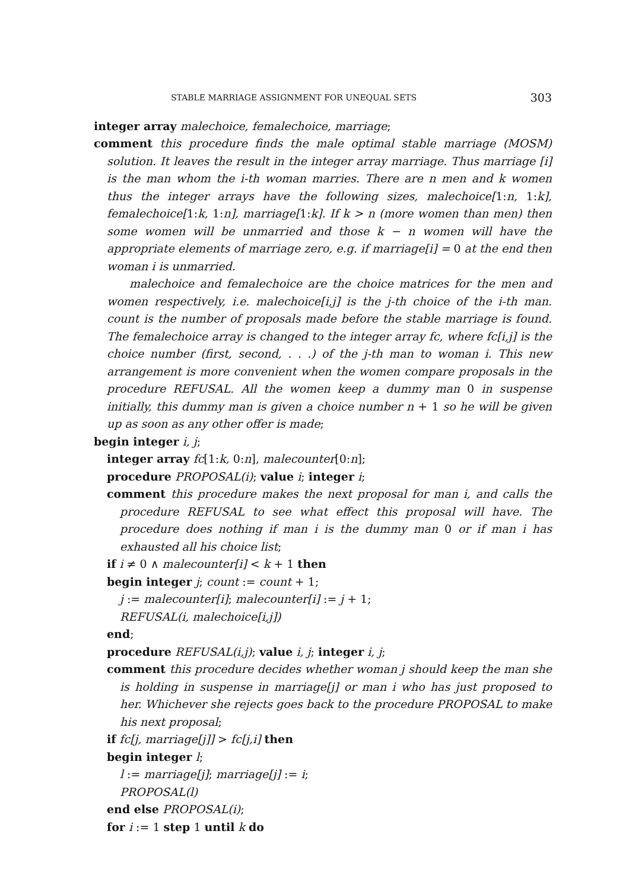STABLE MARRIAGE ASSIGNMENT FOR UNEQUAL SETS 303
integer array malechoice, femalechoice, marriage;
comment this procedure finds the male optimal stable marriage (MOSM) solution. It leaves the result in the integer array marriage. Thus marriage [i] is the man whom the i-th woman marries. There are n men and k women thus the integer arrays have the following sizes, malechoice[1:n, 1:k], femalechoice[1:k, 1:n], marriage[1:k]. If k > n (more women than men) then some women will be unmarried and those k − n women will have the appropriate elements of marriage zero, e.g. if marriage[i] = 0 at the end then woman i is unmarried.
malechoice and femalechoice are the choice matrices for the men and women respectively, i.e. malechoice[i,j] is the j-th choice of the i-th man. count is the number of proposals made before the stable marriage is found. The femalechoice array is changed to the integer array fc, where fc[i,j] is the choice number (first, second, . . .) of the j-th man to woman i. This new arrangement is more convenient when the women compare proposals in the procedure REFUSAL. All the women keep a dummy man 0 in suspense initially, this dummy man is given a choice number n + 1 so he will be given up as soon as any other offer is made;
begin integer i, j;
integer array fc[1:k, 0:n], malecounter[0:n];
procedure PROPOSAL(i); value i; integer i;
comment this procedure makes the next proposal for man i, and calls the procedure REFUSAL to see what effect this proposal will have. The procedure does nothing if man i is the dummy man 0 or if man i has exhausted all his choice list;
if i ≠ 0 ∧ malecounter[i] < k + 1 then
begin integer j; count := count + 1;
j := malecounter[i]; malecounter[i] := j + 1;
REFUSAL(i, malechoice[i,j])
end;
procedure REFUSAL(i,j); value i, j; integer i, j;
comment this procedure decides whether woman j should keep the man she is holding in suspense in marriage[j] or man i who has just proposed to her. Whichever she rejects goes back to the procedure PROPOSAL to make his next proposal;
if fc[j, marriage[j]] > fc[j,i] then
begin integer l;
l := marriage[j]; marriage[j] := i;
PROPOSAL(l)
end else PROPOSAL(i);
for i := 1 step 1 until k do